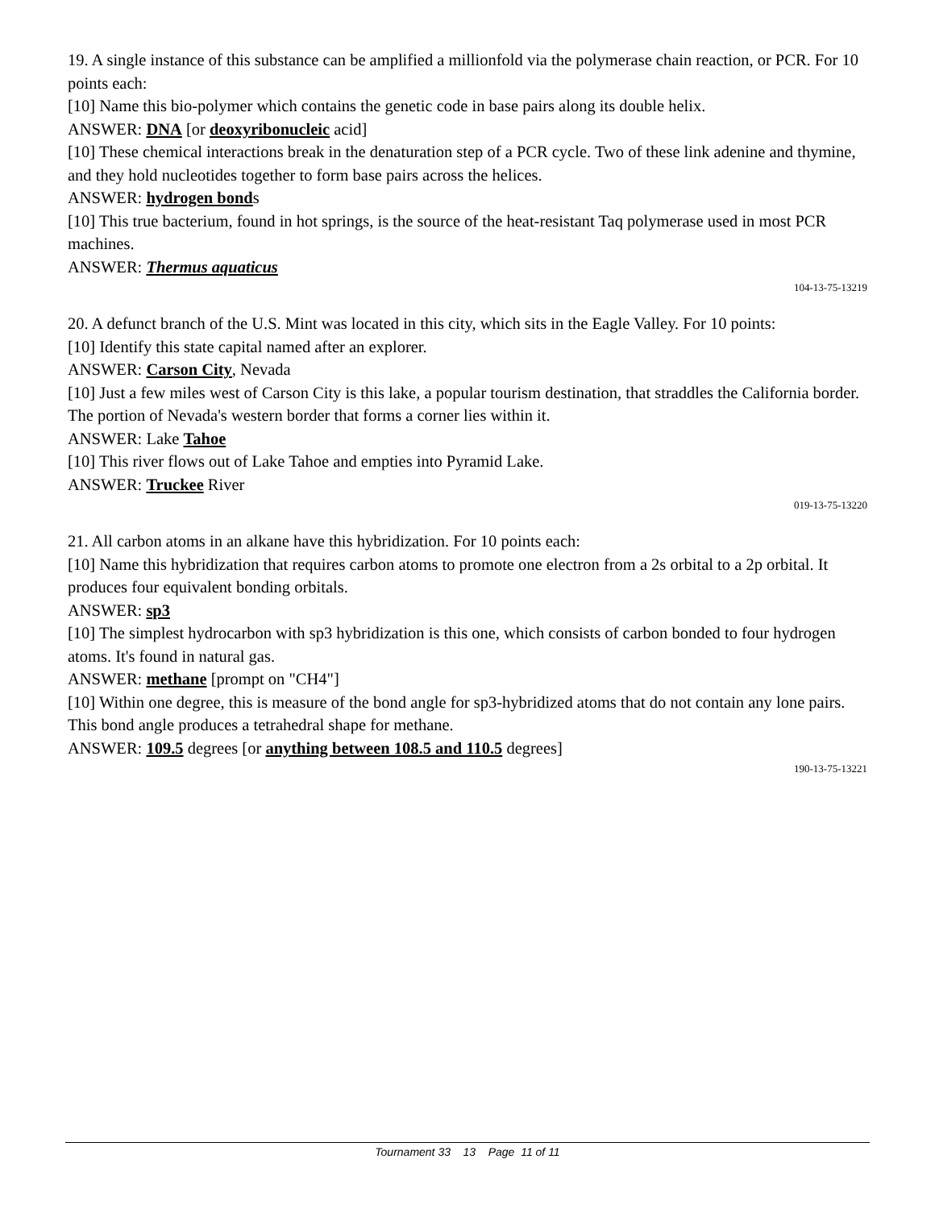19. A single instance of this substance can be amplified a millionfold via the polymerase chain reaction, or PCR. For 10 points each:
[10] Name this bio-polymer which contains the genetic code in base pairs along its double helix.
ANSWER: DNA [or deoxyribonucleic acid]
[10] These chemical interactions break in the denaturation step of a PCR cycle. Two of these link adenine and thymine, and they hold nucleotides together to form base pairs across the helices.
ANSWER: hydrogen bonds
[10] This true bacterium, found in hot springs, is the source of the heat-resistant Taq polymerase used in most PCR machines.
ANSWER: Thermus aquaticus
104-13-75-13219
20. A defunct branch of the U.S. Mint was located in this city, which sits in the Eagle Valley. For 10 points:
[10] Identify this state capital named after an explorer.
ANSWER: Carson City, Nevada
[10] Just a few miles west of Carson City is this lake, a popular tourism destination, that straddles the California border. The portion of Nevada's western border that forms a corner lies within it.
ANSWER: Lake Tahoe
[10] This river flows out of Lake Tahoe and empties into Pyramid Lake.
ANSWER: Truckee River
019-13-75-13220
21. All carbon atoms in an alkane have this hybridization. For 10 points each:
[10] Name this hybridization that requires carbon atoms to promote one electron from a 2s orbital to a 2p orbital. It produces four equivalent bonding orbitals.
ANSWER: sp3
[10] The simplest hydrocarbon with sp3 hybridization is this one, which consists of carbon bonded to four hydrogen atoms. It's found in natural gas.
ANSWER: methane [prompt on "CH4"]
[10] Within one degree, this is measure of the bond angle for sp3-hybridized atoms that do not contain any lone pairs. This bond angle produces a tetrahedral shape for methane.
ANSWER: 109.5 degrees [or anything between 108.5 and 110.5 degrees]
190-13-75-13221
Tournament 33 13 Page 11 of 11